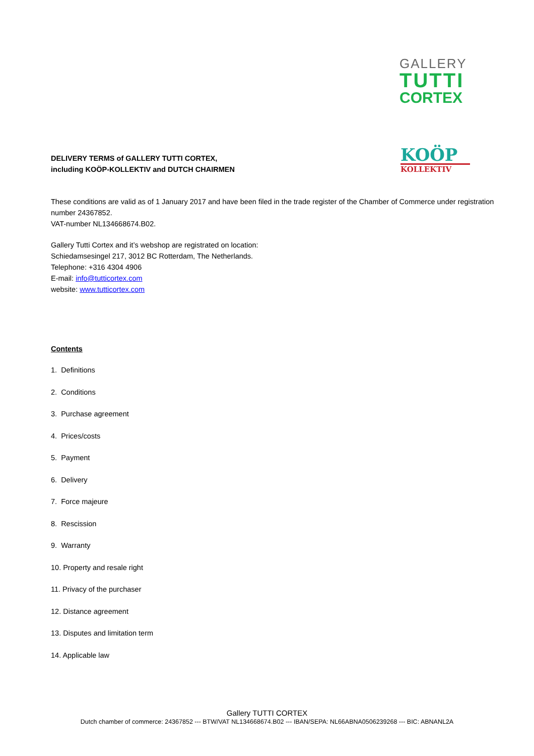GALLERY
TUTTI
CORTEX
KOÖP
KOLLEKTIV
DELIVERY TERMS of GALLERY TUTTI CORTEX,
including KOÖP-KOLLEKTIV and DUTCH CHAIRMEN
These conditions are valid as of 1 January 2017 and have been filed in the trade register of the Chamber of Commerce under registration number 24367852.
VAT-number NL134668674.B02.
Gallery Tutti Cortex and it’s webshop are registrated on location:
Schiedamsesingel 217, 3012 BC Rotterdam, The Netherlands.
Telephone: +316 4304 4906
E-mail: info@tutticortex.com
website: www.tutticortex.com
Contents
1. Definitions
2. Conditions
3. Purchase agreement
4. Prices/costs
5. Payment
6. Delivery
7. Force majeure
8. Rescission
9. Warranty
10. Property and resale right
11. Privacy of the purchaser
12. Distance agreement
13. Disputes and limitation term
14. Applicable law
Gallery TUTTI CORTEX
Dutch chamber of commerce: 24367852 --- BTW/VAT NL134668674.B02 --- IBAN/SEPA: NL66ABNA0506239268 --- BIC: ABNANL2A